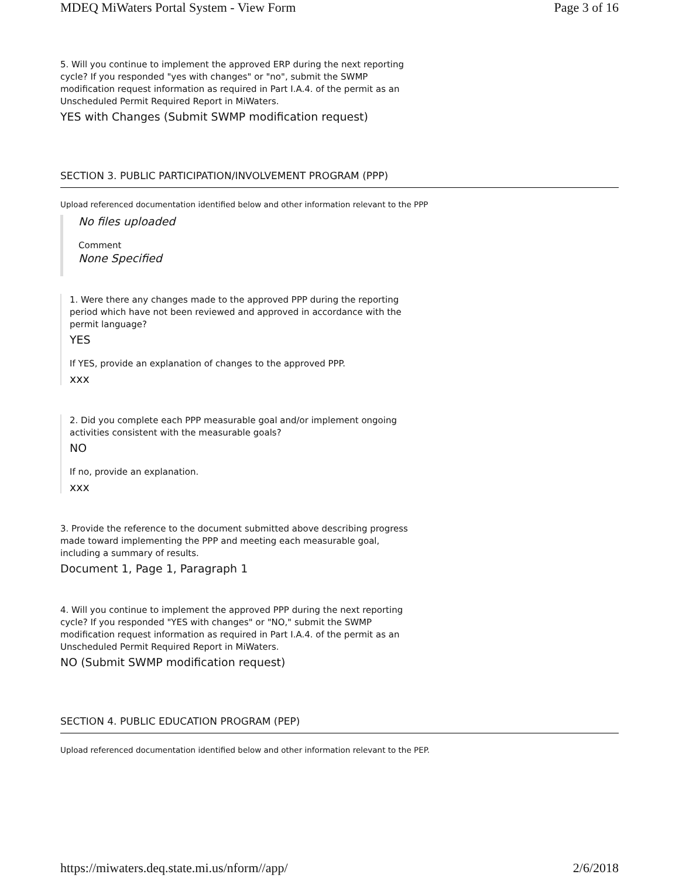MDEQ MiWaters Portal System - View Form Page 3 of 16
5. Will you continue to implement the approved ERP during the next reporting cycle? If you responded "yes with changes" or "no", submit the SWMP modification request information as required in Part I.A.4. of the permit as an Unscheduled Permit Required Report in MiWaters.
YES with Changes (Submit SWMP modification request)
SECTION 3. PUBLIC PARTICIPATION/INVOLVEMENT PROGRAM (PPP)
Upload referenced documentation identified below and other information relevant to the PPP
No files uploaded
Comment
None Specified
1. Were there any changes made to the approved PPP during the reporting period which have not been reviewed and approved in accordance with the permit language?
YES
If YES, provide an explanation of changes to the approved PPP.
xxx
2. Did you complete each PPP measurable goal and/or implement ongoing activities consistent with the measurable goals?
NO
If no, provide an explanation.
xxx
3. Provide the reference to the document submitted above describing progress made toward implementing the PPP and meeting each measurable goal, including a summary of results.
Document 1, Page 1, Paragraph 1
4. Will you continue to implement the approved PPP during the next reporting cycle? If you responded "YES with changes" or "NO," submit the SWMP modification request information as required in Part I.A.4. of the permit as an Unscheduled Permit Required Report in MiWaters.
NO (Submit SWMP modification request)
SECTION 4. PUBLIC EDUCATION PROGRAM (PEP)
Upload referenced documentation identified below and other information relevant to the PEP.
https://miwaters.deq.state.mi.us/nform//app/ 2/6/2018